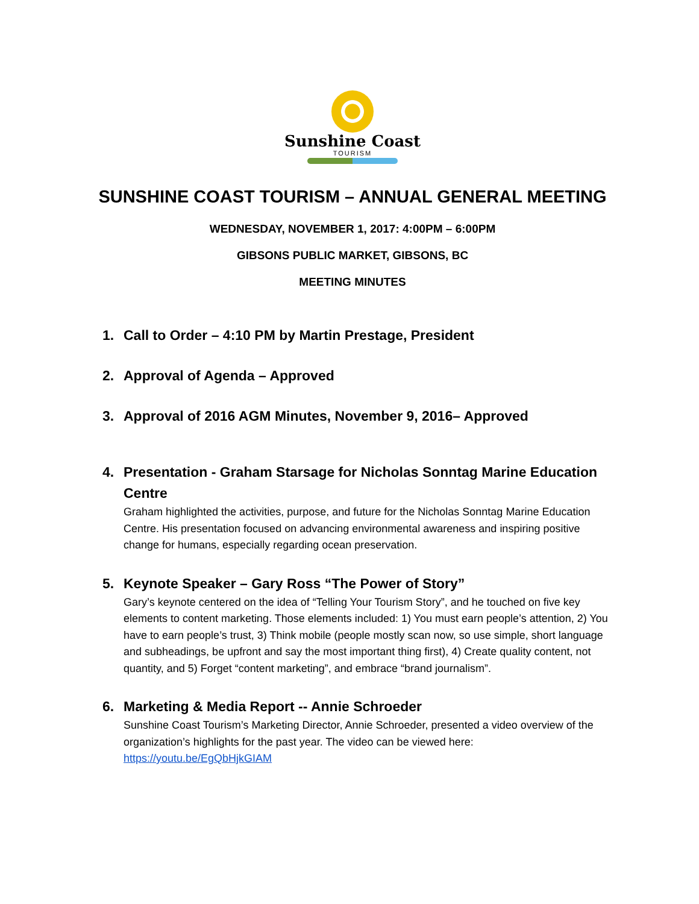Sunshine Coast
TOURISM
SUNSHINE COAST TOURISM – ANNUAL GENERAL MEETING
WEDNESDAY, NOVEMBER 1, 2017: 4:00PM – 6:00PM
GIBSONS PUBLIC MARKET, GIBSONS, BC
MEETING MINUTES
1. Call to Order – 4:10 PM by Martin Prestage, President
2. Approval of Agenda – Approved
3. Approval of 2016 AGM Minutes, November 9, 2016– Approved
4. Presentation - Graham Starsage for Nicholas Sonntag Marine Education Centre
Graham highlighted the activities, purpose, and future for the Nicholas Sonntag Marine Education Centre. His presentation focused on advancing environmental awareness and inspiring positive change for humans, especially regarding ocean preservation.
5. Keynote Speaker – Gary Ross “The Power of Story”
Gary’s keynote centered on the idea of “Telling Your Tourism Story”, and he touched on five key elements to content marketing. Those elements included: 1) You must earn people’s attention, 2) You have to earn people’s trust, 3) Think mobile (people mostly scan now, so use simple, short language and subheadings, be upfront and say the most important thing first), 4) Create quality content, not quantity, and 5) Forget “content marketing”, and embrace “brand journalism”.
6. Marketing & Media Report -- Annie Schroeder
Sunshine Coast Tourism’s Marketing Director, Annie Schroeder, presented a video overview of the organization’s highlights for the past year. The video can be viewed here: https://youtu.be/EgQbHjkGIAM